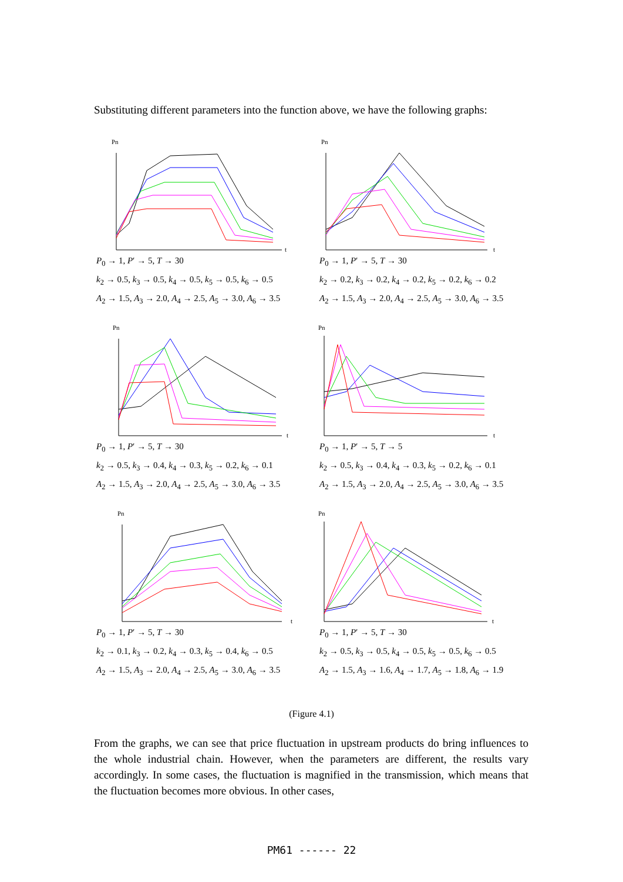Substituting different parameters into the function above, we have the following graphs:
Pn
t
P<sub>0</sub> → 1, P′ → 5, T → 30
k<sub>2</sub> → 0.5, k<sub>3</sub> → 0.5, k<sub>4</sub> → 0.5, k<sub>5</sub> → 0.5, k<sub>6</sub> → 0.5
A<sub>2</sub> → 1.5, A<sub>3</sub> → 2.0, A<sub>4</sub> → 2.5, A<sub>5</sub> → 3.0, A<sub>6</sub> → 3.5
Pn
t
P<sub>0</sub> → 1, P′ → 5, T → 30
k<sub>2</sub> → 0.2, k<sub>3</sub> → 0.2, k<sub>4</sub> → 0.2, k<sub>5</sub> → 0.2, k<sub>6</sub> → 0.2
A<sub>2</sub> → 1.5, A<sub>3</sub> → 2.0, A<sub>4</sub> → 2.5, A<sub>5</sub> → 3.0, A<sub>6</sub> → 3.5
Pn
t
P<sub>0</sub> → 1, P′ → 5, T → 30
k<sub>2</sub> → 0.5, k<sub>3</sub> → 0.4, k<sub>4</sub> → 0.3, k<sub>5</sub> → 0.2, k<sub>6</sub> → 0.1
A<sub>2</sub> → 1.5, A<sub>3</sub> → 2.0, A<sub>4</sub> → 2.5, A<sub>5</sub> → 3.0, A<sub>6</sub> → 3.5
Pn
t
P<sub>0</sub> → 1, P′ → 5, T → 5
k<sub>2</sub> → 0.5, k<sub>3</sub> → 0.4, k<sub>4</sub> → 0.3, k<sub>5</sub> → 0.2, k<sub>6</sub> → 0.1
A<sub>2</sub> → 1.5, A<sub>3</sub> → 2.0, A<sub>4</sub> → 2.5, A<sub>5</sub> → 3.0, A<sub>6</sub> → 3.5
Pn
t
P<sub>0</sub> → 1, P′ → 5, T → 30
k<sub>2</sub> → 0.1, k<sub>3</sub> → 0.2, k<sub>4</sub> → 0.3, k<sub>5</sub> → 0.4, k<sub>6</sub> → 0.5
A<sub>2</sub> → 1.5, A<sub>3</sub> → 2.0, A<sub>4</sub> → 2.5, A<sub>5</sub> → 3.0, A<sub>6</sub> → 3.5
Pn
t
P<sub>0</sub> → 1, P′ → 5, T → 30
k<sub>2</sub> → 0.5, k<sub>3</sub> → 0.5, k<sub>4</sub> → 0.5, k<sub>5</sub> → 0.5, k<sub>6</sub> → 0.5
A<sub>2</sub> → 1.5, A<sub>3</sub> → 1.6, A<sub>4</sub> → 1.7, A<sub>5</sub> → 1.8, A<sub>6</sub> → 1.9
(Figure 4.1)
From the graphs, we can see that price fluctuation in upstream products do bring influences to the whole industrial chain. However, when the parameters are different, the results vary accordingly. In some cases, the fluctuation is magnified in the transmission, which means that the fluctuation becomes more obvious. In other cases,
PM61 ------ 22